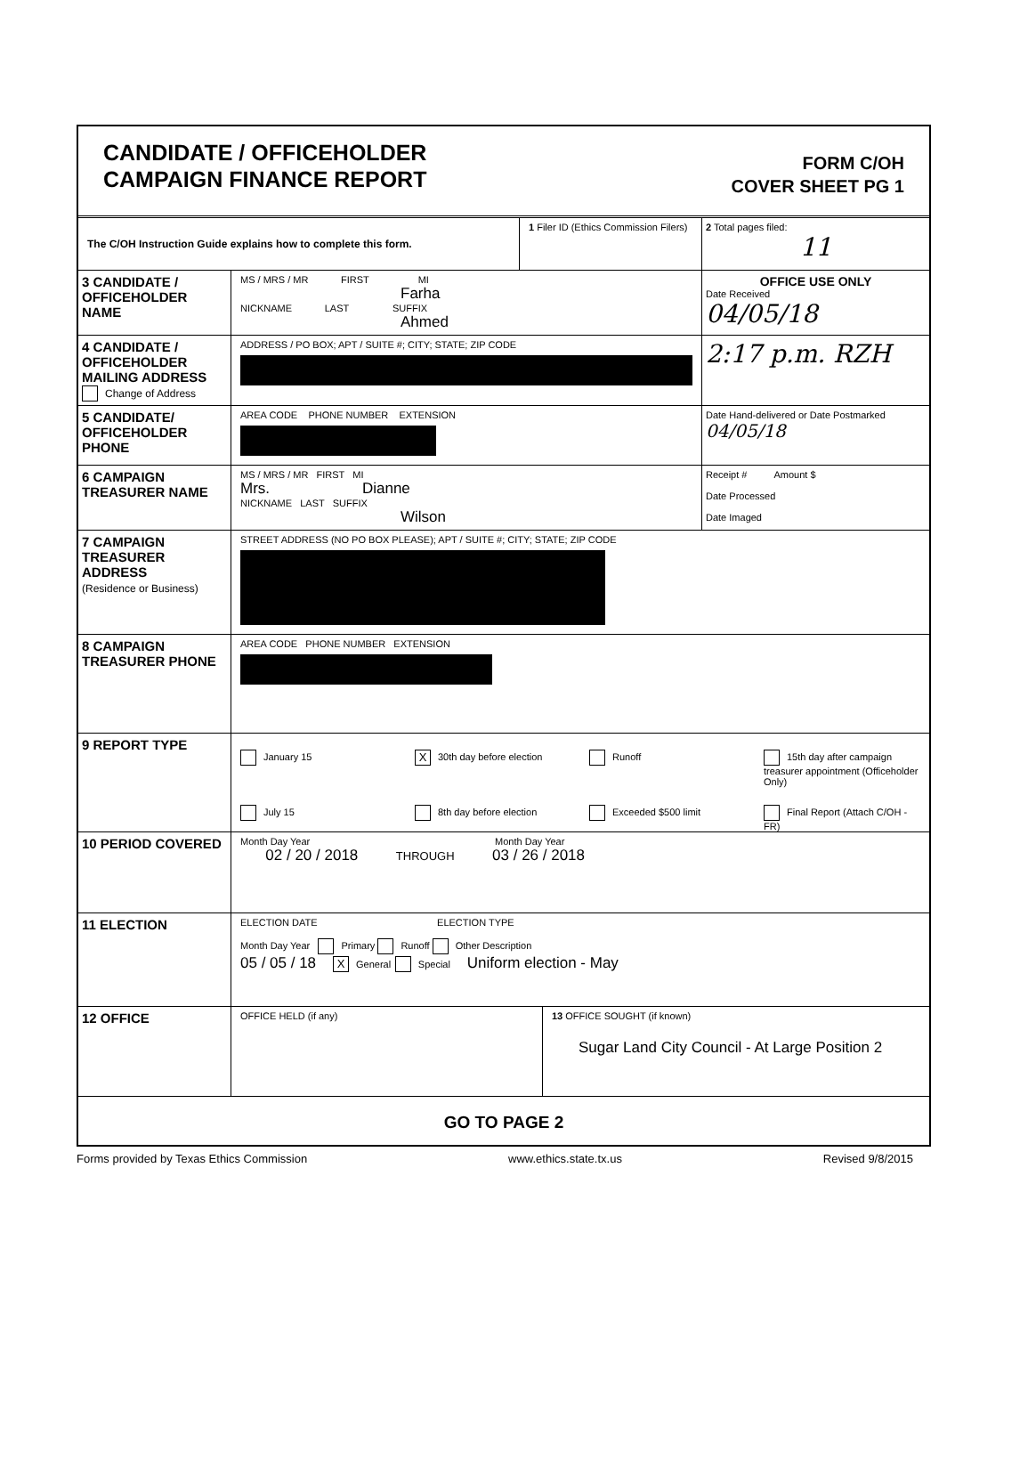CANDIDATE / OFFICEHOLDER
CAMPAIGN FINANCE REPORT
FORM C/OH
COVER SHEET PG 1
The C/OH Instruction Guide explains how to complete this form.
1 Filer ID (Ethics Commission Filers)
2 Total pages filed:
11
3 CANDIDATE / OFFICEHOLDER NAME
MS / MRS / MR FIRST MI
Farha
NICKNAME LAST SUFFIX
Ahmed
OFFICE USE ONLY
Date Received
04/05/18
4 CANDIDATE / OFFICEHOLDER MAILING ADDRESS
Change of Address
ADDRESS / PO BOX; APT / SUITE #; CITY; STATE; ZIP CODE
2:17 p.m. RZH
5 CANDIDATE/ OFFICEHOLDER PHONE
AREA CODE PHONE NUMBER EXTENSION
Date Hand-delivered or Date Postmarked 04/05/18
6 CAMPAIGN TREASURER NAME
MS / MRS / MR FIRST MI
Mrs. Dianne
NICKNAME LAST SUFFIX
Wilson
Receipt # Amount $
Date Processed
Date Imaged
7 CAMPAIGN TREASURER ADDRESS
(Residence or Business)
STREET ADDRESS (NO PO BOX PLEASE); APT / SUITE #; CITY; STATE; ZIP CODE
8 CAMPAIGN TREASURER PHONE
AREA CODE PHONE NUMBER EXTENSION
9 REPORT TYPE
January 15
X 30th day before election
Runoff
15th day after campaign treasurer appointment (Officeholder Only)
July 15
8th day before election
Exceeded $500 limit
Final Report (Attach C/OH - FR)
10 PERIOD COVERED
Month Day Year Month Day Year
02 / 20 / 2018 THROUGH 03 / 26 / 2018
11 ELECTION
ELECTION DATE ELECTION TYPE
Month Day Year Primary Runoff Other Description
05 / 05 / 18 X General Special Uniform election - May
12 OFFICE
OFFICE HELD (if any) 13 OFFICE SOUGHT (if known)
Sugar Land City Council - At Large Position 2
GO TO PAGE 2
Forms provided by Texas Ethics Commission www.ethics.state.tx.us Revised 9/8/2015